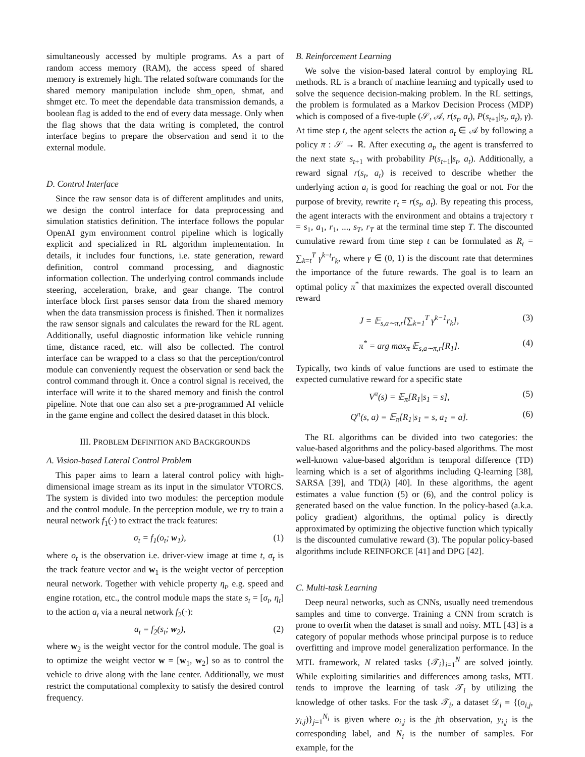simultaneously accessed by multiple programs. As a part of random access memory (RAM), the access speed of shared memory is extremely high. The related software commands for the shared memory manipulation include shm_open, shmat, and shmget etc. To meet the dependable data transmission demands, a boolean flag is added to the end of every data message. Only when the flag shows that the data writing is completed, the control interface begins to prepare the observation and send it to the external module.
D. Control Interface
Since the raw sensor data is of different amplitudes and units, we design the control interface for data preprocessing and simulation statistics definition. The interface follows the popular OpenAI gym environment control pipeline which is logically explicit and specialized in RL algorithm implementation. In details, it includes four functions, i.e. state generation, reward definition, control command processing, and diagnostic information collection. The underlying control commands include steering, acceleration, brake, and gear change. The control interface block first parses sensor data from the shared memory when the data transmission process is finished. Then it normalizes the raw sensor signals and calculates the reward for the RL agent. Additionally, useful diagnostic information like vehicle running time, distance raced, etc. will also be collected. The control interface can be wrapped to a class so that the perception/control module can conveniently request the observation or send back the control command through it. Once a control signal is received, the interface will write it to the shared memory and finish the control pipeline. Note that one can also set a pre-programmed AI vehicle in the game engine and collect the desired dataset in this block.
III. PROBLEM DEFINITION AND BACKGROUNDS
A. Vision-based Lateral Control Problem
This paper aims to learn a lateral control policy with high-dimensional image stream as its input in the simulator VTORCS. The system is divided into two modules: the perception module and the control module. In the perception module, we try to train a neural network f<sub>1</sub>(·) to extract the track features:
σ<sub>t</sub> = f<sub>1</sub>(o<sub>t</sub>; w<sub>1</sub>), (1)
where o<sub>t</sub> is the observation i.e. driver-view image at time t, σ<sub>t</sub> is the track feature vector and w<sub>1</sub> is the weight vector of perception neural network. Together with vehicle property η<sub>t</sub>, e.g. speed and engine rotation, etc., the control module maps the state s<sub>t</sub> = [σ<sub>t</sub>, η<sub>t</sub>] to the action a<sub>t</sub> via a neural network f<sub>2</sub>(·):
a<sub>t</sub> = f<sub>2</sub>(s<sub>t</sub>; w<sub>2</sub>), (2)
where w<sub>2</sub> is the weight vector for the control module. The goal is to optimize the weight vector w = [w<sub>1</sub>, w<sub>2</sub>] so as to control the vehicle to drive along with the lane center. Additionally, we must restrict the computational complexity to satisfy the desired control frequency.
B. Reinforcement Learning
We solve the vision-based lateral control by employing RL methods. RL is a branch of machine learning and typically used to solve the sequence decision-making problem. In the RL settings, the problem is formulated as a Markov Decision Process (MDP) which is composed of a five-tuple (𝒮, 𝒜, r(s<sub>t</sub>, a<sub>t</sub>), P(s<sub>t+1</sub>|s<sub>t</sub>, a<sub>t</sub>), γ). At time step t, the agent selects the action a<sub>t</sub> ∈ 𝒜 by following a policy π : 𝒮 → ℝ. After executing a<sub>t</sub>, the agent is transferred to the next state s<sub>t+1</sub> with probability P(s<sub>t+1</sub>|s<sub>t</sub>, a<sub>t</sub>). Additionally, a reward signal r(s<sub>t</sub>, a<sub>t</sub>) is received to describe whether the underlying action a<sub>t</sub> is good for reaching the goal or not. For the purpose of brevity, rewrite r<sub>t</sub> = r(s<sub>t</sub>, a<sub>t</sub>). By repeating this process, the agent interacts with the environment and obtains a trajectory τ = s<sub>1</sub>, a<sub>1</sub>, r<sub>1</sub>, ..., s<sub>T</sub>, r<sub>T</sub> at the terminal time step T. The discounted cumulative reward from time step t can be formulated as R<sub>t</sub> = ∑<sub>k=t</sub><sup>T</sup> γ<sup>k−t</sup>r<sub>k</sub>, where γ ∈ (0, 1) is the discount rate that determines the importance of the future rewards. The goal is to learn an optimal policy π<sup>*</sup> that maximizes the expected overall discounted reward
J = 𝔼<sub>s,a∼π,r</sub>[∑<sub>k=1</sub><sup>T</sup> γ<sup>k−1</sup>r<sub>k</sub>], (3)
π<sup>*</sup> = arg max<sub>π</sub> 𝔼<sub>s,a∼π,r</sub>[R<sub>1</sub>]. (4)
Typically, two kinds of value functions are used to estimate the expected cumulative reward for a specific state
V<sup>π</sup>(s) = 𝔼<sub>π</sub>[R<sub>1</sub>|s<sub>1</sub> = s], (5)
Q<sup>π</sup>(s, a) = 𝔼<sub>π</sub>[R<sub>1</sub>|s<sub>1</sub> = s, a<sub>1</sub> = a]. (6)
The RL algorithms can be divided into two categories: the value-based algorithms and the policy-based algorithms. The most well-known value-based algorithm is temporal difference (TD) learning which is a set of algorithms including Q-learning [38], SARSA [39], and TD(λ) [40]. In these algorithms, the agent estimates a value function (5) or (6), and the control policy is generated based on the value function. In the policy-based (a.k.a. policy gradient) algorithms, the optimal policy is directly approximated by optimizing the objective function which typically is the discounted cumulative reward (3). The popular policy-based algorithms include REINFORCE [41] and DPG [42].
C. Multi-task Learning
Deep neural networks, such as CNNs, usually need tremendous samples and time to converge. Training a CNN from scratch is prone to overfit when the dataset is small and noisy. MTL [43] is a category of popular methods whose principal purpose is to reduce overfitting and improve model generalization performance. In the MTL framework, N related tasks {𝒯<sub>i</sub>}<sub>i=1</sub><sup>N</sup> are solved jointly. While exploiting similarities and differences among tasks, MTL tends to improve the learning of task 𝒯<sub>i</sub> by utilizing the knowledge of other tasks. For the task 𝒯<sub>i</sub>, a dataset 𝒟<sub>i</sub> = {(o<sub>i,j</sub>, y<sub>i,j</sub>)}<sub>j=1</sub><sup>N<sub>i</sub></sup> is given where o<sub>i,j</sub> is the jth observation, y<sub>i,j</sub> is the corresponding label, and N<sub>i</sub> is the number of samples. For example, for the